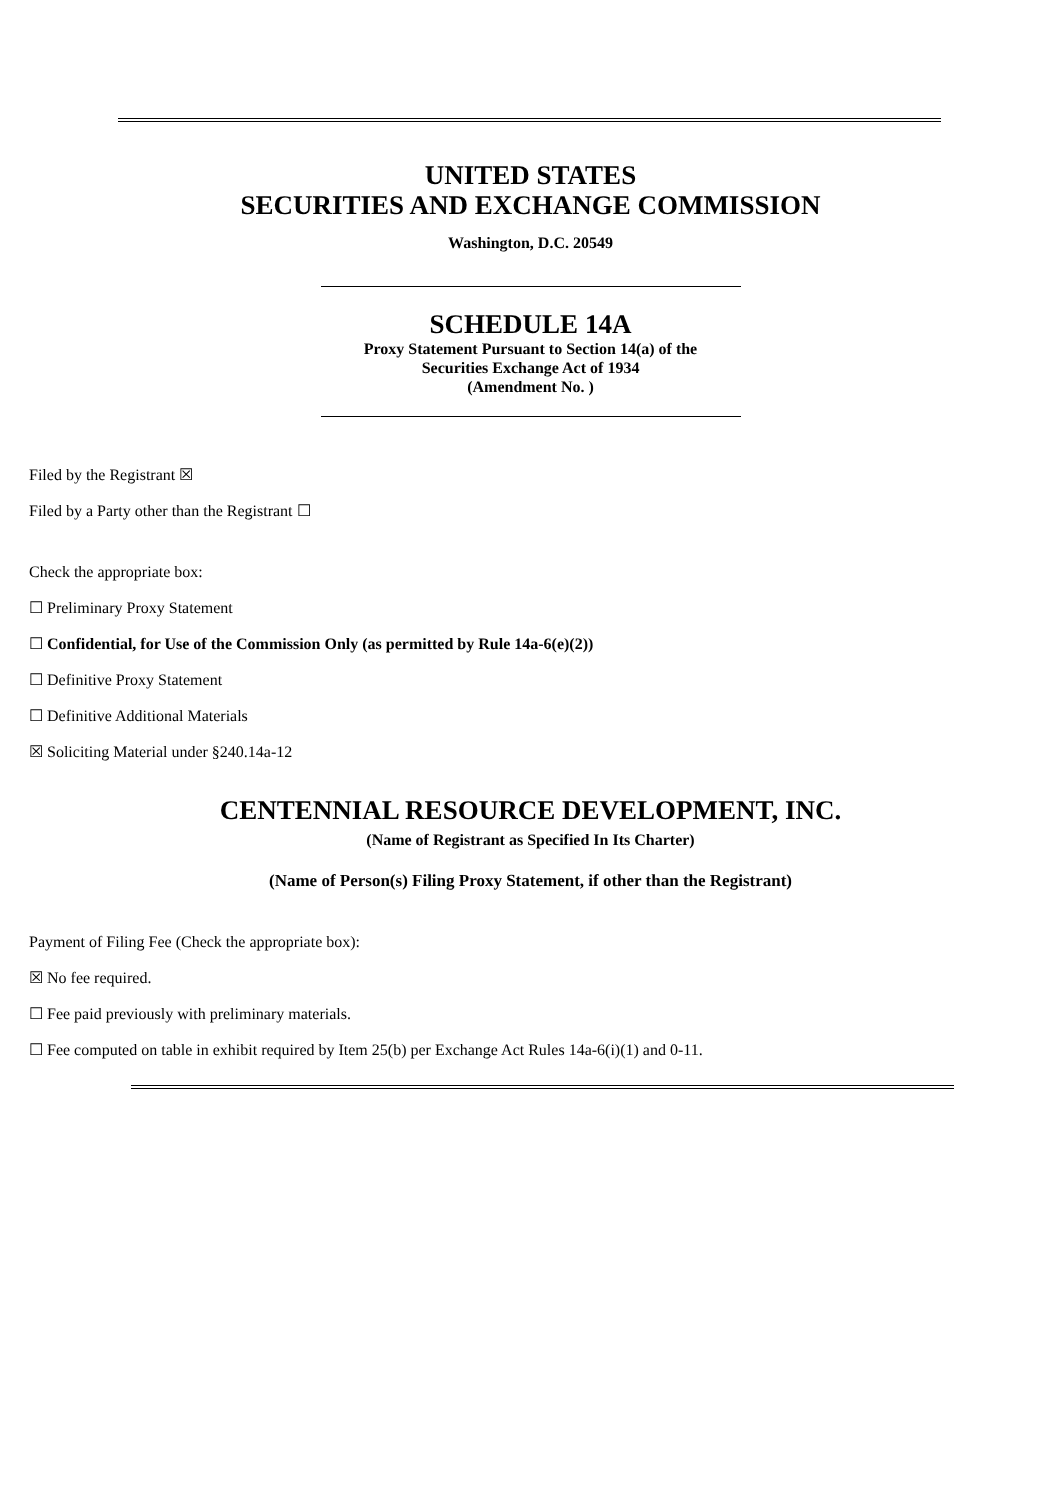UNITED STATES
SECURITIES AND EXCHANGE COMMISSION
Washington, D.C. 20549
SCHEDULE 14A
Proxy Statement Pursuant to Section 14(a) of the
Securities Exchange Act of 1934
(Amendment No. )
Filed by the Registrant ☒
Filed by a Party other than the Registrant ☐
Check the appropriate box:
☐ Preliminary Proxy Statement
☐ Confidential, for Use of the Commission Only (as permitted by Rule 14a-6(e)(2))
☐ Definitive Proxy Statement
☐ Definitive Additional Materials
☒ Soliciting Material under §240.14a-12
CENTENNIAL RESOURCE DEVELOPMENT, INC.
(Name of Registrant as Specified In Its Charter)
(Name of Person(s) Filing Proxy Statement, if other than the Registrant)
Payment of Filing Fee (Check the appropriate box):
☒ No fee required.
☐ Fee paid previously with preliminary materials.
☐ Fee computed on table in exhibit required by Item 25(b) per Exchange Act Rules 14a-6(i)(1) and 0-11.